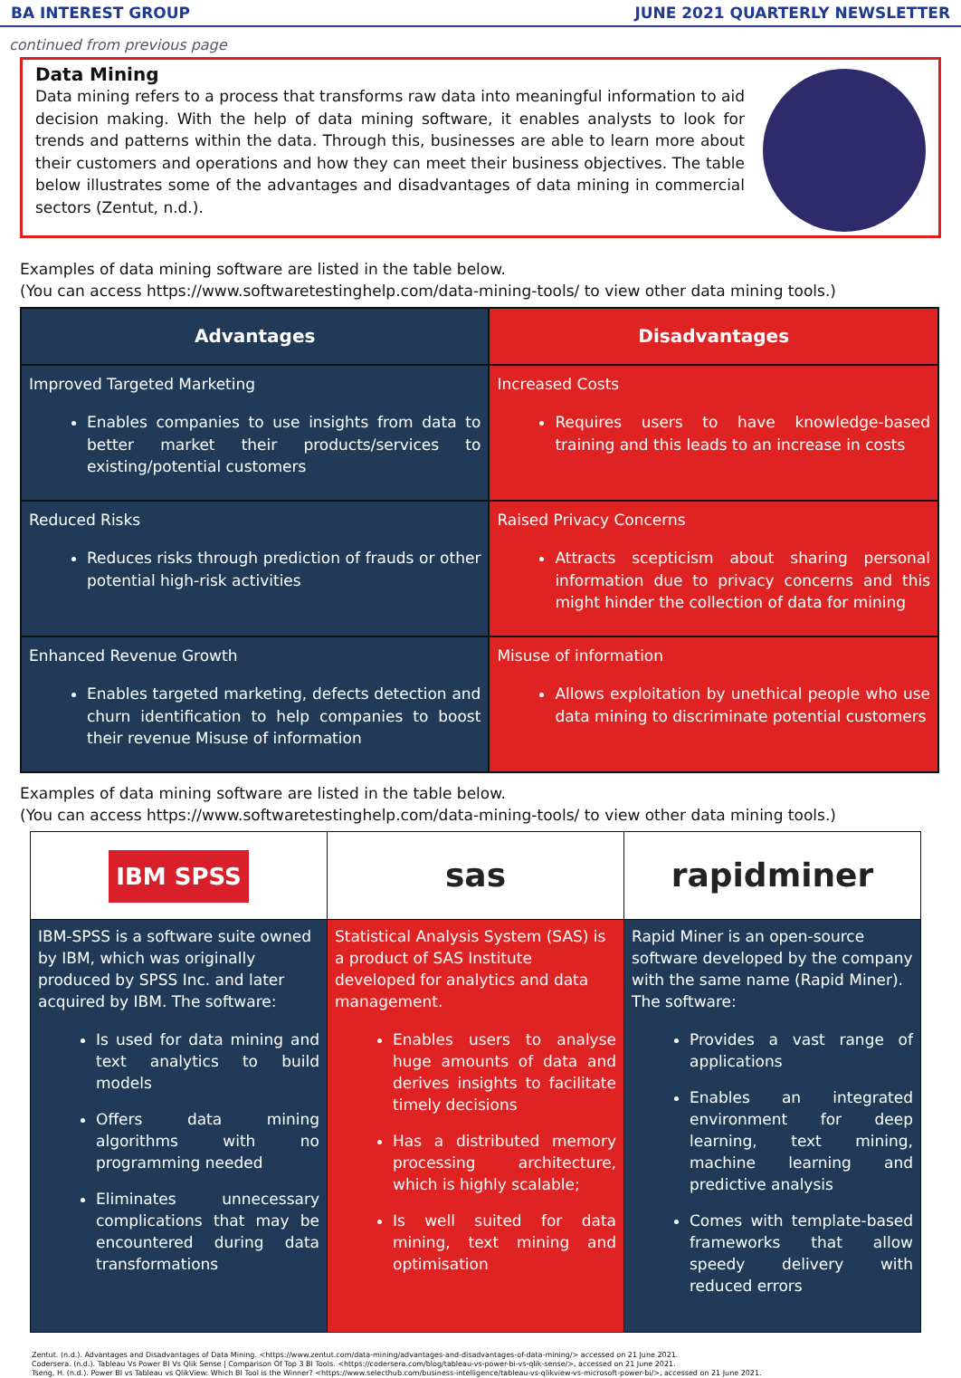BA INTEREST GROUP JUNE 2021 QUARTERLY NEWSLETTER
continued from previous page
Data Mining
Data mining refers to a process that transforms raw data into meaningful information to aid decision making. With the help of data mining software, it enables analysts to look for trends and patterns within the data. Through this, businesses are able to learn more about their customers and operations and how they can meet their business objectives. The table below illustrates some of the advantages and disadvantages of data mining in commercial sectors (Zentut, n.d.).
Examples of data mining software are listed in the table below.
(You can access https://www.softwaretestinghelp.com/data-mining-tools/ to view other data mining tools.)
| Advantages | Disadvantages |
| --- | --- |
| Improved Targeted Marketing Enables companies to use insights from data to better market their products/services to existing/potential customers | Increased Costs Requires users to have knowledge-based training and this leads to an increase in costs |
| Reduced Risks Reduces risks through prediction of frauds or other potential high-risk activities | Raised Privacy Concerns Attracts scepticism about sharing personal information due to privacy concerns and this might hinder the collection of data for mining |
| Enhanced Revenue Growth Enables targeted marketing, defects detection and churn identification to help companies to boost their revenue Misuse of information | Misuse of information Allows exploitation by unethical people who use data mining to discriminate potential customers |
Examples of data mining software are listed in the table below.
(You can access https://www.softwaretestinghelp.com/data-mining-tools/ to view other data mining tools.)
| IBM SPSS | sas | rapidminer |
| IBM-SPSS is a software suite owned by IBM, which was originally produced by SPSS Inc. and later acquired by IBM. The software: Is used for data mining and text analytics to build models Offers data mining algorithms with no programming needed Eliminates unnecessary complications that may be encountered during data transformations | Statistical Analysis System (SAS) is a product of SAS Institute developed for analytics and data management. Enables users to analyse huge amounts of data and derives insights to facilitate timely decisions Has a distributed memory processing architecture, which is highly scalable; Is well suited for data mining, text mining and optimisation | Rapid Miner is an open-source software developed by the company with the same name (Rapid Miner). The software: Provides a vast range of applications Enables an integrated environment for deep learning, text mining, machine learning and predictive analysis Comes with template-based frameworks that allow speedy delivery with reduced errors |
Zentut. (n.d.). Advantages and Disadvantages of Data Mining. <https://www.zentut.com/data-mining/advantages-and-disadvantages-of-data-mining/> accessed on 21 June 2021.
Codersera. (n.d.). Tableau Vs Power BI Vs Qlik Sense | Comparison Of Top 3 BI Tools. <https://codersera.com/blog/tableau-vs-power-bi-vs-qlik-sense/>, accessed on 21 June 2021.
Tseng, H. (n.d.). Power BI vs Tableau vs QlikView: Which BI Tool is the Winner? <https://www.selecthub.com/business-intelligence/tableau-vs-qlikview-vs-microsoft-power-bi/>, accessed on 21 June 2021.